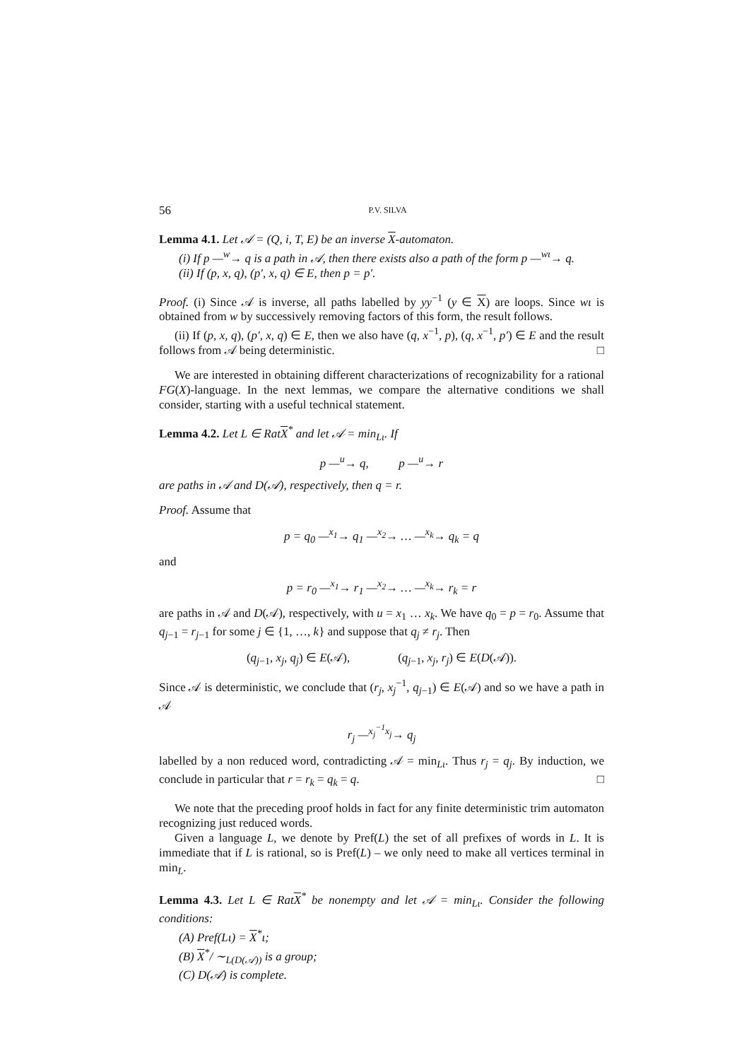56 P.V. SILVA
Lemma 4.1. Let 𝒜 = (Q, i, T, E) be an inverse X-automaton.
(i) If p —<sup>w</sup>→ q is a path in 𝒜, then there exists also a path of the form p —<sup>wι</sup>→ q.
(ii) If (p, x, q), (p′, x, q) ∈ E, then p = p′.
Proof. (i) Since 𝒜 is inverse, all paths labelled by yy<sup>−1</sup> (y ∈ X) are loops. Since wι is obtained from w by successively removing factors of this form, the result follows.
(ii) If (p, x, q), (p′, x, q) ∈ E, then we also have (q, x<sup>−1</sup>, p), (q, x<sup>−1</sup>, p′) ∈ E and the result follows from 𝒜 being deterministic. □
We are interested in obtaining different characterizations of recognizability for a rational FG(X)-language. In the next lemmas, we compare the alternative conditions we shall consider, starting with a useful technical statement.
Lemma 4.2. Let L ∈ RatX<sup>*</sup> and let 𝒜 = min<sub>Lι</sub>. If
p —<sup>u</sup>→ q, p —<sup>u</sup>→ r
are paths in 𝒜 and D(𝒜), respectively, then q = r.
Proof. Assume that
p = q<sub>0</sub> —<sup>x<sub>1</sub></sup>→ q<sub>1</sub> —<sup>x<sub>2</sub></sup>→ … —<sup>x<sub>k</sub></sup>→ q<sub>k</sub> = q
and
p = r<sub>0</sub> —<sup>x<sub>1</sub></sup>→ r<sub>1</sub> —<sup>x<sub>2</sub></sup>→ … —<sup>x<sub>k</sub></sup>→ r<sub>k</sub> = r
are paths in 𝒜 and D(𝒜), respectively, with u = x<sub>1</sub> … x<sub>k</sub>. We have q<sub>0</sub> = p = r<sub>0</sub>. Assume that q<sub>j−1</sub> = r<sub>j−1</sub> for some j ∈ {1, …, k} and suppose that q<sub>j</sub> ≠ r<sub>j</sub>. Then
(q<sub>j−1</sub>, x<sub>j</sub>, q<sub>j</sub>) ∈ E(𝒜), (q<sub>j−1</sub>, x<sub>j</sub>, r<sub>j</sub>) ∈ E(D(𝒜)).
Since 𝒜 is deterministic, we conclude that (r<sub>j</sub>, x<sub>j</sub><sup>−1</sup>, q<sub>j−1</sub>) ∈ E(𝒜) and so we have a path in 𝒜
r<sub>j</sub> —<sup>x<sub>j</sub><sup>−1</sup>x<sub>j</sub></sup>→ q<sub>j</sub>
labelled by a non reduced word, contradicting 𝒜 = min<sub>Lι</sub>. Thus r<sub>j</sub> = q<sub>j</sub>. By induction, we conclude in particular that r = r<sub>k</sub> = q<sub>k</sub> = q. □
We note that the preceding proof holds in fact for any finite deterministic trim automaton recognizing just reduced words.
Given a language L, we denote by Pref(L) the set of all prefixes of words in L. It is immediate that if L is rational, so is Pref(L) – we only need to make all vertices terminal in min<sub>L</sub>.
Lemma 4.3. Let L ∈ RatX<sup>*</sup> be nonempty and let 𝒜 = min<sub>Lι</sub>. Consider the following conditions:
(A) Pref(Lι) = X<sup>*</sup>ι;
(B) X<sup>*</sup>/ ∼<sub>L(D(𝒜))</sub> is a group;
(C) D(𝒜) is complete.